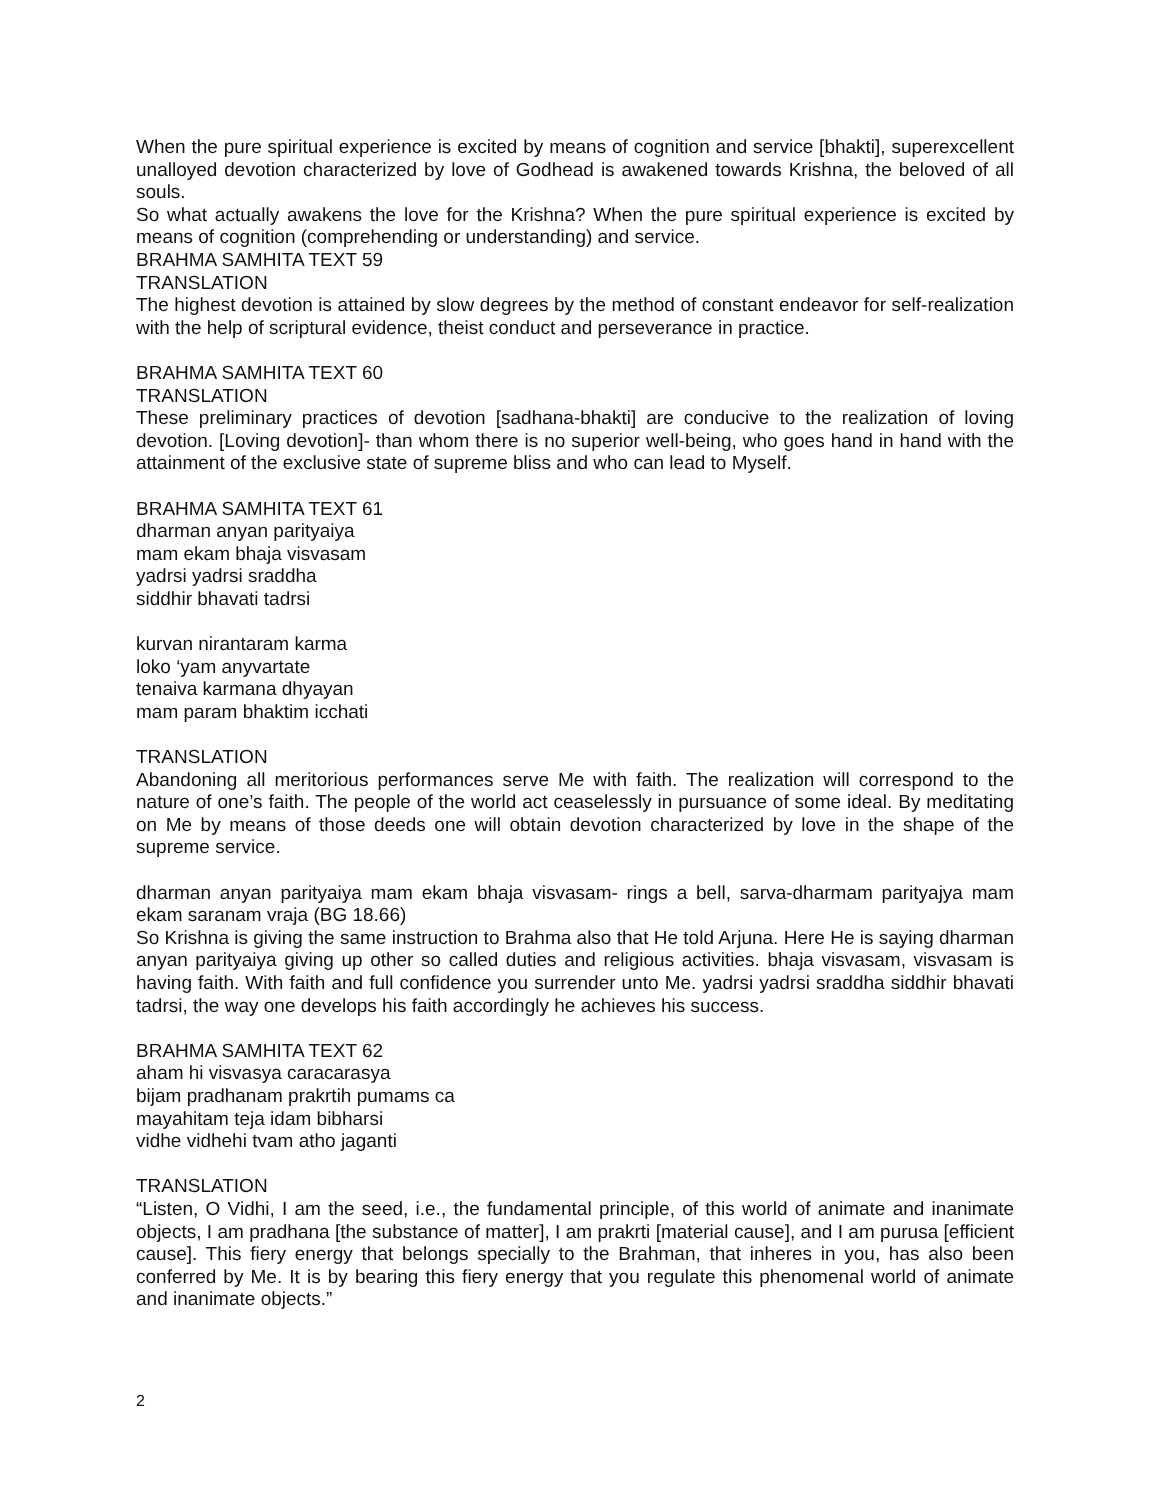When the pure spiritual experience is excited by means of cognition and service [bhakti], superexcellent unalloyed devotion characterized by love of Godhead is awakened towards Krishna, the beloved of all souls.
So what actually awakens the love for the Krishna? When the pure spiritual experience is excited by means of cognition (comprehending or understanding) and service.
BRAHMA SAMHITA TEXT 59
TRANSLATION
The highest devotion is attained by slow degrees by the method of constant endeavor for self-realization with the help of scriptural evidence, theist conduct and perseverance in practice.
BRAHMA SAMHITA TEXT 60
TRANSLATION
These preliminary practices of devotion [sadhana-bhakti] are conducive to the realization of loving devotion. [Loving devotion]- than whom there is no superior well-being, who goes hand in hand with the attainment of the exclusive state of supreme bliss and who can lead to Myself.
BRAHMA SAMHITA TEXT 61
dharman anyan parityaiya
mam ekam bhaja visvasam
yadrsi yadrsi sraddha
siddhir bhavati tadrsi
kurvan nirantaram karma
loko ‘yam anyvartate
tenaiva karmana dhyayan
mam param bhaktim icchati
TRANSLATION
Abandoning all meritorious performances serve Me with faith. The realization will correspond to the nature of one’s faith. The people of the world act ceaselessly in pursuance of some ideal. By meditating on Me by means of those deeds one will obtain devotion characterized by love in the shape of the supreme service.
dharman anyan parityaiya mam ekam bhaja visvasam- rings a bell, sarva-dharmam parityajya mam ekam saranam vraja (BG 18.66)
So Krishna is giving the same instruction to Brahma also that He told Arjuna. Here He is saying dharman anyan parityaiya giving up other so called duties and religious activities. bhaja visvasam, visvasam is having faith. With faith and full confidence you surrender unto Me. yadrsi yadrsi sraddha siddhir bhavati tadrsi, the way one develops his faith accordingly he achieves his success.
BRAHMA SAMHITA TEXT 62
aham hi visvasya caracarasya
bijam pradhanam prakrtih pumams ca
mayahitam teja idam bibharsi
vidhe vidhehi tvam atho jaganti
TRANSLATION
“Listen, O Vidhi, I am the seed, i.e., the fundamental principle, of this world of animate and inanimate objects, I am pradhana [the substance of matter], I am prakrti [material cause], and I am purusa [efficient cause]. This fiery energy that belongs specially to the Brahman, that inheres in you, has also been conferred by Me. It is by bearing this fiery energy that you regulate this phenomenal world of animate and inanimate objects.”
2